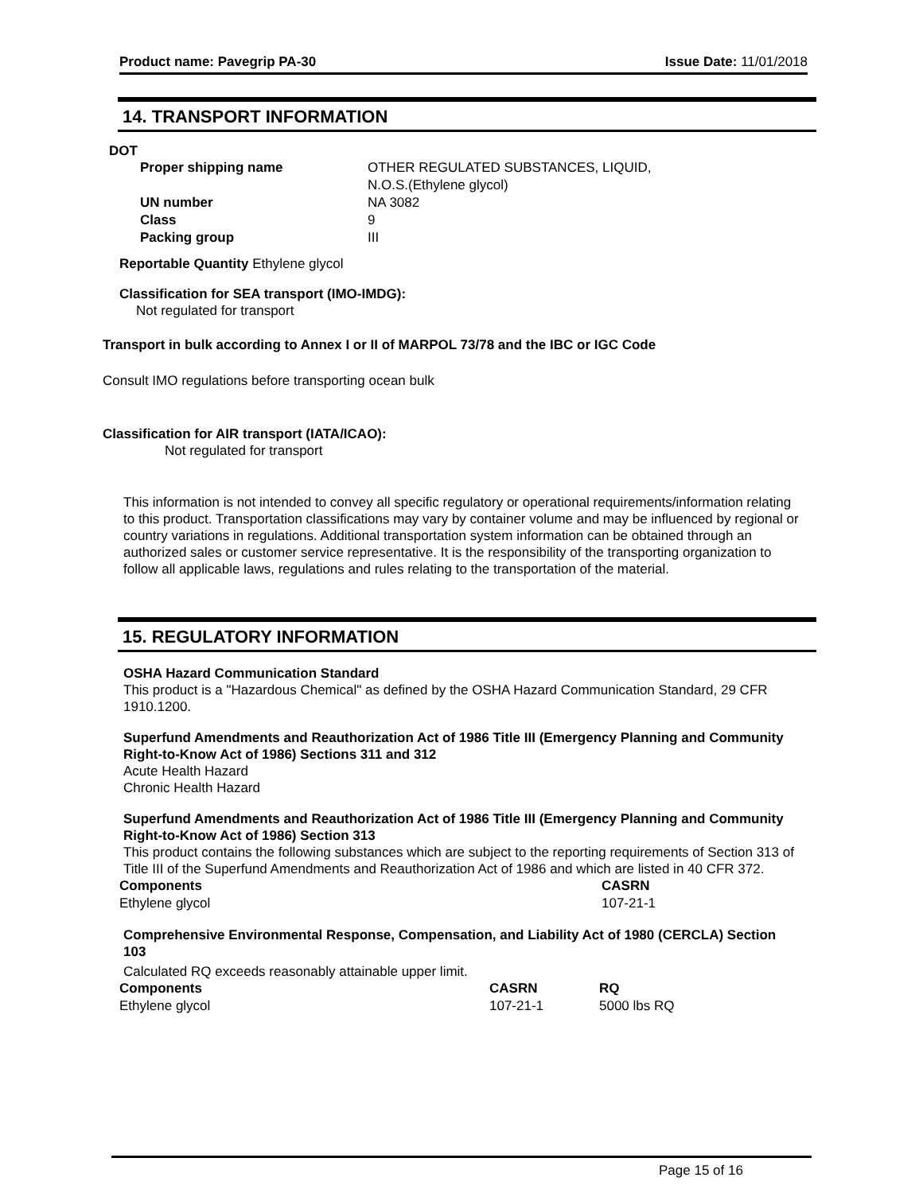Product name: Pavegrip PA-30 Issue Date: 11/01/2018
14. TRANSPORT INFORMATION
DOT
| Proper shipping name | OTHER REGULATED SUBSTANCES, LIQUID, N.O.S.(Ethylene glycol) |
| UN number | NA 3082 |
| Class | 9 |
| Packing group | III |
Reportable Quantity Ethylene glycol
Classification for SEA transport (IMO-IMDG):
Not regulated for transport
Transport in bulk according to Annex I or II of MARPOL 73/78 and the IBC or IGC Code
Consult IMO regulations before transporting ocean bulk
Classification for AIR transport (IATA/ICAO):
Not regulated for transport
This information is not intended to convey all specific regulatory or operational requirements/information relating to this product. Transportation classifications may vary by container volume and may be influenced by regional or country variations in regulations. Additional transportation system information can be obtained through an authorized sales or customer service representative. It is the responsibility of the transporting organization to follow all applicable laws, regulations and rules relating to the transportation of the material.
15. REGULATORY INFORMATION
OSHA Hazard Communication Standard
This product is a "Hazardous Chemical" as defined by the OSHA Hazard Communication Standard, 29 CFR 1910.1200.
Superfund Amendments and Reauthorization Act of 1986 Title III (Emergency Planning and Community Right-to-Know Act of 1986) Sections 311 and 312
Acute Health Hazard
Chronic Health Hazard
Superfund Amendments and Reauthorization Act of 1986 Title III (Emergency Planning and Community Right-to-Know Act of 1986) Section 313
This product contains the following substances which are subject to the reporting requirements of Section 313 of Title III of the Superfund Amendments and Reauthorization Act of 1986 and which are listed in 40 CFR 372.
| Components | CASRN |
| --- | --- |
| Ethylene glycol | 107-21-1 |
Comprehensive Environmental Response, Compensation, and Liability Act of 1980 (CERCLA) Section 103
Calculated RQ exceeds reasonably attainable upper limit.
| Components | CASRN | RQ |
| --- | --- | --- |
| Ethylene glycol | 107-21-1 | 5000 lbs RQ |
Page 15 of 16